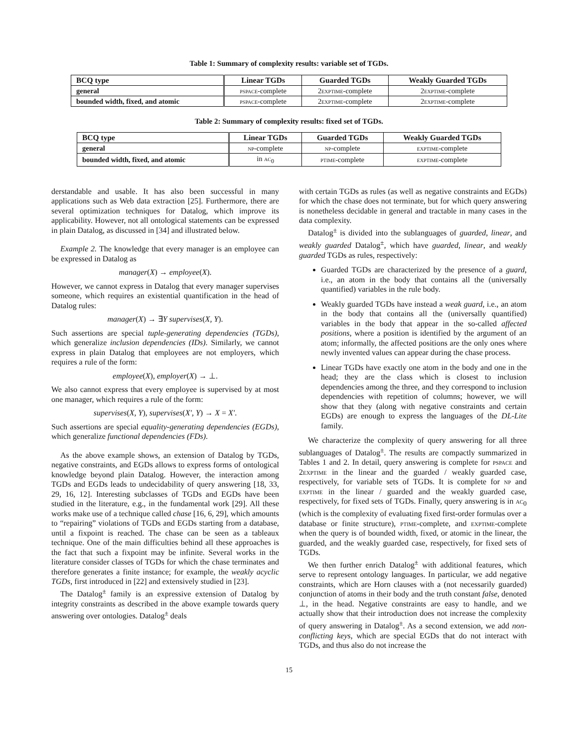Table 1: Summary of complexity results: variable set of TGDs.
| BCQ type | Linear TGDs | Guarded TGDs | Weakly Guarded TGDs |
| --- | --- | --- | --- |
| general | pspace -complete | 2 exptime -complete | 2 exptime -complete |
| bounded width, fixed, and atomic | pspace -complete | 2 exptime -complete | 2 exptime -complete |
Table 2: Summary of complexity results: fixed set of TGDs.
| BCQ type | Linear TGDs | Guarded TGDs | Weakly Guarded TGDs |
| --- | --- | --- | --- |
| general | np -complete | np -complete | exptime -complete |
| bounded width, fixed, and atomic | in ac<sub>0</sub> | ptime -complete | exptime -complete |
derstandable and usable. It has also been successful in many applications such as Web data extraction [25]. Furthermore, there are several optimization techniques for Datalog, which improve its applicability. However, not all ontological statements can be expressed in plain Datalog, as discussed in [34] and illustrated below.
Example 2. The knowledge that every manager is an employee can be expressed in Datalog as
manager(X) → employee(X).
However, we cannot express in Datalog that every manager supervises someone, which requires an existential quantification in the head of Datalog rules:
manager(X) → ∃Y supervises(X, Y).
Such assertions are special tuple-generating dependencies (TGDs), which generalize inclusion dependencies (IDs). Similarly, we cannot express in plain Datalog that employees are not employers, which requires a rule of the form:
employee(X), employer(X) → ⊥.
We also cannot express that every employee is supervised by at most one manager, which requires a rule of the form:
supervises(X, Y), supervises(X′, Y) → X = X′.
Such assertions are special equality-generating dependencies (EGDs), which generalize functional dependencies (FDs).
As the above example shows, an extension of Datalog by TGDs, negative constraints, and EGDs allows to express forms of ontological knowledge beyond plain Datalog. However, the interaction among TGDs and EGDs leads to undecidability of query answering [18, 33, 29, 16, 12]. Interesting subclasses of TGDs and EGDs have been studied in the literature, e.g., in the fundamental work [29]. All these works make use of a technique called chase [16, 6, 29], which amounts to “repairing” violations of TGDs and EGDs starting from a database, until a fixpoint is reached. The chase can be seen as a tableaux technique. One of the main difficulties behind all these approaches is the fact that such a fixpoint may be infinite. Several works in the literature consider classes of TGDs for which the chase terminates and therefore generates a finite instance; for example, the weakly acyclic TGDs, first introduced in [22] and extensively studied in [23].
The Datalog<sup>±</sup> family is an expressive extension of Datalog by integrity constraints as described in the above example towards query answering over ontologies. Datalog<sup>±</sup> deals
with certain TGDs as rules (as well as negative constraints and EGDs) for which the chase does not terminate, but for which query answering is nonetheless decidable in general and tractable in many cases in the data complexity.
Datalog<sup>±</sup> is divided into the sublanguages of guarded, linear, and weakly guarded Datalog<sup>±</sup>, which have guarded, linear, and weakly guarded TGDs as rules, respectively:
Guarded TGDs are characterized by the presence of a guard, i.e., an atom in the body that contains all the (universally quantified) variables in the rule body.
Weakly guarded TGDs have instead a weak guard, i.e., an atom in the body that contains all the (universally quantified) variables in the body that appear in the so-called affected positions, where a position is identified by the argument of an atom; informally, the affected positions are the only ones where newly invented values can appear during the chase process.
Linear TGDs have exactly one atom in the body and one in the head; they are the class which is closest to inclusion dependencies among the three, and they correspond to inclusion dependencies with repetition of columns; however, we will show that they (along with negative constraints and certain EGDs) are enough to express the languages of the DL-Lite family.
We characterize the complexity of query answering for all three sublanguages of Datalog<sup>±</sup>. The results are compactly summarized in Tables 1 and 2. In detail, query answering is complete for pspace and 2exptime in the linear and the guarded / weakly guarded case, respectively, for variable sets of TGDs. It is complete for np and exptime in the linear / guarded and the weakly guarded case, respectively, for fixed sets of TGDs. Finally, query answering is in ac<sub>0</sub> (which is the complexity of evaluating fixed first-order formulas over a database or finite structure), ptime-complete, and exptime-complete when the query is of bounded width, fixed, or atomic in the linear, the guarded, and the weakly guarded case, respectively, for fixed sets of TGDs.
We then further enrich Datalog<sup>±</sup> with additional features, which serve to represent ontology languages. In particular, we add negative constraints, which are Horn clauses with a (not necessarily guarded) conjunction of atoms in their body and the truth constant false, denoted ⊥, in the head. Negative constraints are easy to handle, and we actually show that their introduction does not increase the complexity of query answering in Datalog<sup>±</sup>. As a second extension, we add non-conflicting keys, which are special EGDs that do not interact with TGDs, and thus also do not increase the
15